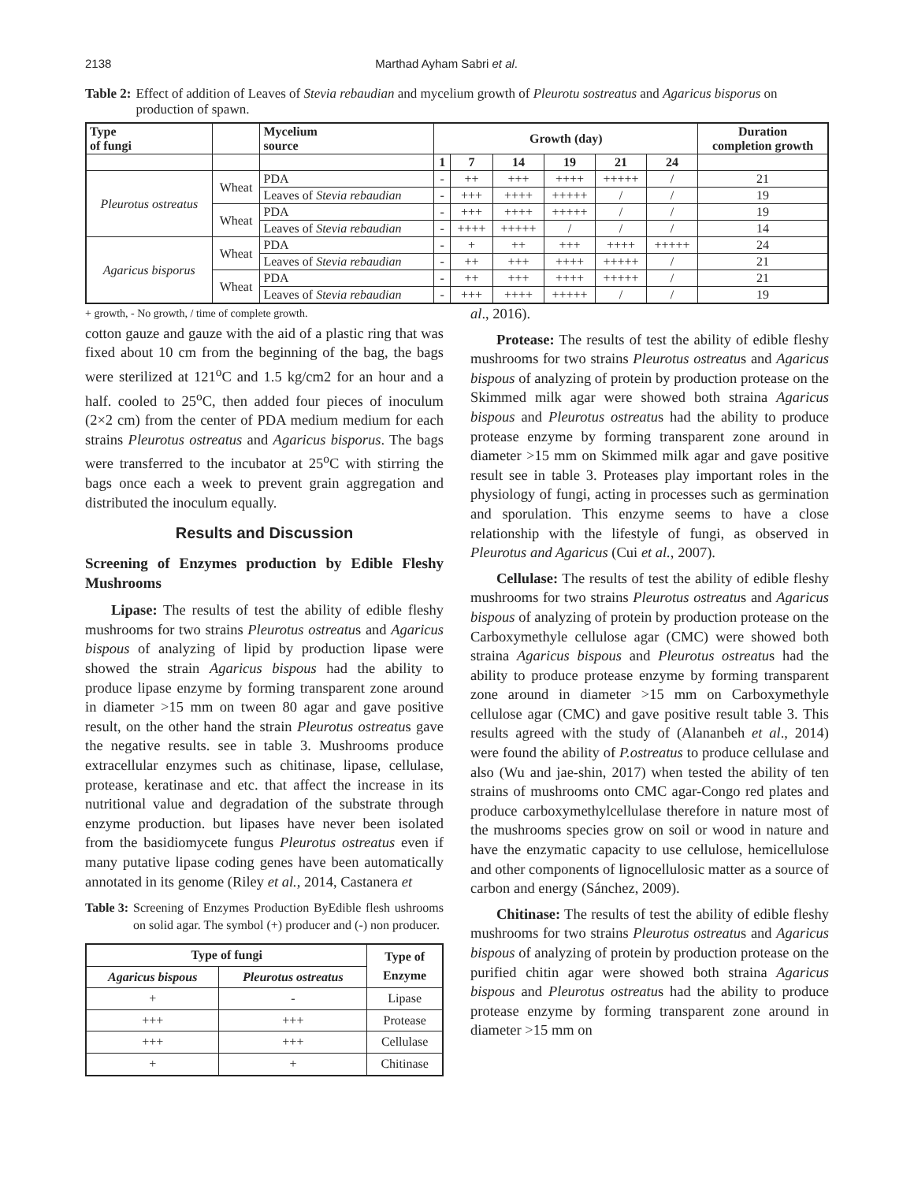2138 Marthad Ayham Sabri et al.
Table 2: Effect of addition of Leaves of Stevia rebaudian and mycelium growth of Pleurotu sostreatus and Agaricus bisporus on production of spawn.
| Type of fungi | | Mycelium source | Growth (day) | | | | | | Duration completion growth |
| --- | --- | --- | --- | --- | --- | --- | --- | --- | --- |
| | | | 1 | 7 | 14 | 19 | 21 | 24 | |
| Pleurotus ostreatus | Wheat | PDA | - | ++ | +++ | ++++ | +++++ | / | 21 |
| | | Leaves of Stevia rebaudian | - | +++ | ++++ | +++++ | / | / | 19 |
| | Wheat | PDA | - | +++ | ++++ | +++++ | / | / | 19 |
| | | Leaves of Stevia rebaudian | - | ++++ | +++++ | / | / | / | 14 |
| Agaricus bisporus | Wheat | PDA | - | + | ++ | +++ | ++++ | +++++ | 24 |
| | | Leaves of Stevia rebaudian | - | ++ | +++ | ++++ | +++++ | / | 21 |
| | Wheat | PDA | - | ++ | +++ | ++++ | +++++ | / | 21 |
| | | Leaves of Stevia rebaudian | - | +++ | ++++ | +++++ | / | / | 19 |
+ growth, - No growth, / time of complete growth.
cotton gauze and gauze with the aid of a plastic ring that was fixed about 10 cm from the beginning of the bag, the bags were sterilized at 121<sup>o</sup>C and 1.5 kg/cm2 for an hour and a half. cooled to 25<sup>o</sup>C, then added four pieces of inoculum (2×2 cm) from the center of PDA medium medium for each strains Pleurotus ostreatus and Agaricus bisporus. The bags were transferred to the incubator at 25<sup>o</sup>C with stirring the bags once each a week to prevent grain aggregation and distributed the inoculum equally.
Results and Discussion
Screening of Enzymes production by Edible Fleshy Mushrooms
Lipase: The results of test the ability of edible fleshy mushrooms for two strains Pleurotus ostreatus and Agaricus bispous of analyzing of lipid by production lipase were showed the strain Agaricus bispous had the ability to produce lipase enzyme by forming transparent zone around in diameter >15 mm on tween 80 agar and gave positive result, on the other hand the strain Pleurotus ostreatus gave the negative results. see in table 3. Mushrooms produce extracellular enzymes such as chitinase, lipase, cellulase, protease, keratinase and etc. that affect the increase in its nutritional value and degradation of the substrate through enzyme production. but lipases have never been isolated from the basidiomycete fungus Pleurotus ostreatus even if many putative lipase coding genes have been automatically annotated in its genome (Riley et al., 2014, Castanera et
Table 3: Screening of Enzymes Production ByEdible flesh ushrooms on solid agar. The symbol (+) producer and (-) non producer.
| Type of fungi | | Type of Enzyme |
| --- | --- | --- |
| Agaricus bispous | Pleurotus ostreatus | |
| + | - | Lipase |
| +++ | +++ | Protease |
| +++ | +++ | Cellulase |
| + | + | Chitinase |
al., 2016).
Protease: The results of test the ability of edible fleshy mushrooms for two strains Pleurotus ostreatus and Agaricus bispous of analyzing of protein by production protease on the Skimmed milk agar were showed both straina Agaricus bispous and Pleurotus ostreatus had the ability to produce protease enzyme by forming transparent zone around in diameter >15 mm on Skimmed milk agar and gave positive result see in table 3. Proteases play important roles in the physiology of fungi, acting in processes such as germination and sporulation. This enzyme seems to have a close relationship with the lifestyle of fungi, as observed in Pleurotus and Agaricus (Cui et al., 2007).
Cellulase: The results of test the ability of edible fleshy mushrooms for two strains Pleurotus ostreatus and Agaricus bispous of analyzing of protein by production protease on the Carboxymethyle cellulose agar (CMC) were showed both straina Agaricus bispous and Pleurotus ostreatus had the ability to produce protease enzyme by forming transparent zone around in diameter >15 mm on Carboxymethyle cellulose agar (CMC) and gave positive result table 3. This results agreed with the study of (Alananbeh et al., 2014) were found the ability of P.ostreatus to produce cellulase and also (Wu and jae-shin, 2017) when tested the ability of ten strains of mushrooms onto CMC agar-Congo red plates and produce carboxymethylcellulase therefore in nature most of the mushrooms species grow on soil or wood in nature and have the enzymatic capacity to use cellulose, hemicellulose and other components of lignocellulosic matter as a source of carbon and energy (Sánchez, 2009).
Chitinase: The results of test the ability of edible fleshy mushrooms for two strains Pleurotus ostreatus and Agaricus bispous of analyzing of protein by production protease on the purified chitin agar were showed both straina Agaricus bispous and Pleurotus ostreatus had the ability to produce protease enzyme by forming transparent zone around in diameter >15 mm on